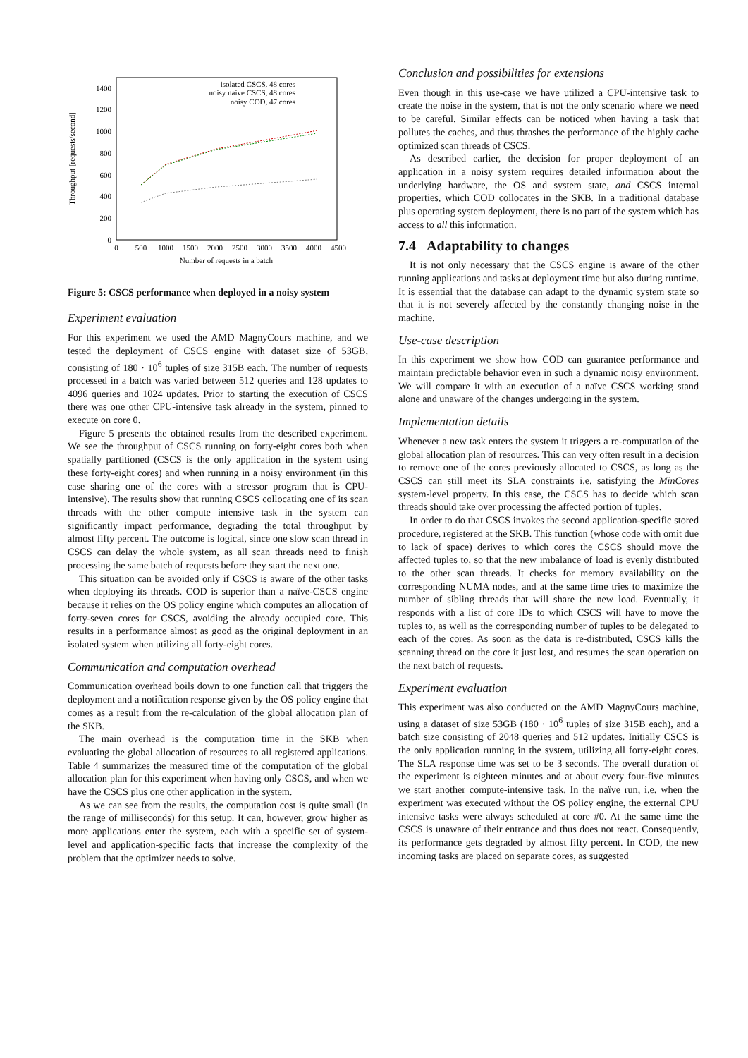Throughput [requests/second]
0
200
400
600
800
1000
1200
1400
0
500
1000
1500
2000
2500
3000
3500
4000
4500
Number of requests in a batch
isolated CSCS, 48 cores
noisy naive CSCS, 48 cores
noisy COD, 47 cores
Figure 5: CSCS performance when deployed in a noisy system
Experiment evaluation
For this experiment we used the AMD MagnyCours machine, and we tested the deployment of CSCS engine with dataset size of 53GB, consisting of 180 · 10<sup>6</sup> tuples of size 315B each. The number of requests processed in a batch was varied between 512 queries and 128 updates to 4096 queries and 1024 updates. Prior to starting the execution of CSCS there was one other CPU-intensive task already in the system, pinned to execute on core 0.
Figure 5 presents the obtained results from the described experiment. We see the throughput of CSCS running on forty-eight cores both when spatially partitioned (CSCS is the only application in the system using these forty-eight cores) and when running in a noisy environment (in this case sharing one of the cores with a stressor program that is CPU-intensive). The results show that running CSCS collocating one of its scan threads with the other compute intensive task in the system can significantly impact performance, degrading the total throughput by almost fifty percent. The outcome is logical, since one slow scan thread in CSCS can delay the whole system, as all scan threads need to finish processing the same batch of requests before they start the next one.
This situation can be avoided only if CSCS is aware of the other tasks when deploying its threads. COD is superior than a naïve-CSCS engine because it relies on the OS policy engine which computes an allocation of forty-seven cores for CSCS, avoiding the already occupied core. This results in a performance almost as good as the original deployment in an isolated system when utilizing all forty-eight cores.
Communication and computation overhead
Communication overhead boils down to one function call that triggers the deployment and a notification response given by the OS policy engine that comes as a result from the re-calculation of the global allocation plan of the SKB.
The main overhead is the computation time in the SKB when evaluating the global allocation of resources to all registered applications. Table 4 summarizes the measured time of the computation of the global allocation plan for this experiment when having only CSCS, and when we have the CSCS plus one other application in the system.
As we can see from the results, the computation cost is quite small (in the range of milliseconds) for this setup. It can, however, grow higher as more applications enter the system, each with a specific set of system-level and application-specific facts that increase the complexity of the problem that the optimizer needs to solve.
Conclusion and possibilities for extensions
Even though in this use-case we have utilized a CPU-intensive task to create the noise in the system, that is not the only scenario where we need to be careful. Similar effects can be noticed when having a task that pollutes the caches, and thus thrashes the performance of the highly cache optimized scan threads of CSCS.
As described earlier, the decision for proper deployment of an application in a noisy system requires detailed information about the underlying hardware, the OS and system state, and CSCS internal properties, which COD collocates in the SKB. In a traditional database plus operating system deployment, there is no part of the system which has access to all this information.
7.4 Adaptability to changes
It is not only necessary that the CSCS engine is aware of the other running applications and tasks at deployment time but also during runtime. It is essential that the database can adapt to the dynamic system state so that it is not severely affected by the constantly changing noise in the machine.
Use-case description
In this experiment we show how COD can guarantee performance and maintain predictable behavior even in such a dynamic noisy environment. We will compare it with an execution of a naïve CSCS working stand alone and unaware of the changes undergoing in the system.
Implementation details
Whenever a new task enters the system it triggers a re-computation of the global allocation plan of resources. This can very often result in a decision to remove one of the cores previously allocated to CSCS, as long as the CSCS can still meet its SLA constraints i.e. satisfying the MinCores system-level property. In this case, the CSCS has to decide which scan threads should take over processing the affected portion of tuples.
In order to do that CSCS invokes the second application-specific stored procedure, registered at the SKB. This function (whose code with omit due to lack of space) derives to which cores the CSCS should move the affected tuples to, so that the new imbalance of load is evenly distributed to the other scan threads. It checks for memory availability on the corresponding NUMA nodes, and at the same time tries to maximize the number of sibling threads that will share the new load. Eventually, it responds with a list of core IDs to which CSCS will have to move the tuples to, as well as the corresponding number of tuples to be delegated to each of the cores. As soon as the data is re-distributed, CSCS kills the scanning thread on the core it just lost, and resumes the scan operation on the next batch of requests.
Experiment evaluation
This experiment was also conducted on the AMD MagnyCours machine, using a dataset of size 53GB (180 · 10<sup>6</sup> tuples of size 315B each), and a batch size consisting of 2048 queries and 512 updates. Initially CSCS is the only application running in the system, utilizing all forty-eight cores. The SLA response time was set to be 3 seconds. The overall duration of the experiment is eighteen minutes and at about every four-five minutes we start another compute-intensive task. In the naïve run, i.e. when the experiment was executed without the OS policy engine, the external CPU intensive tasks were always scheduled at core #0. At the same time the CSCS is unaware of their entrance and thus does not react. Consequently, its performance gets degraded by almost fifty percent. In COD, the new incoming tasks are placed on separate cores, as suggested